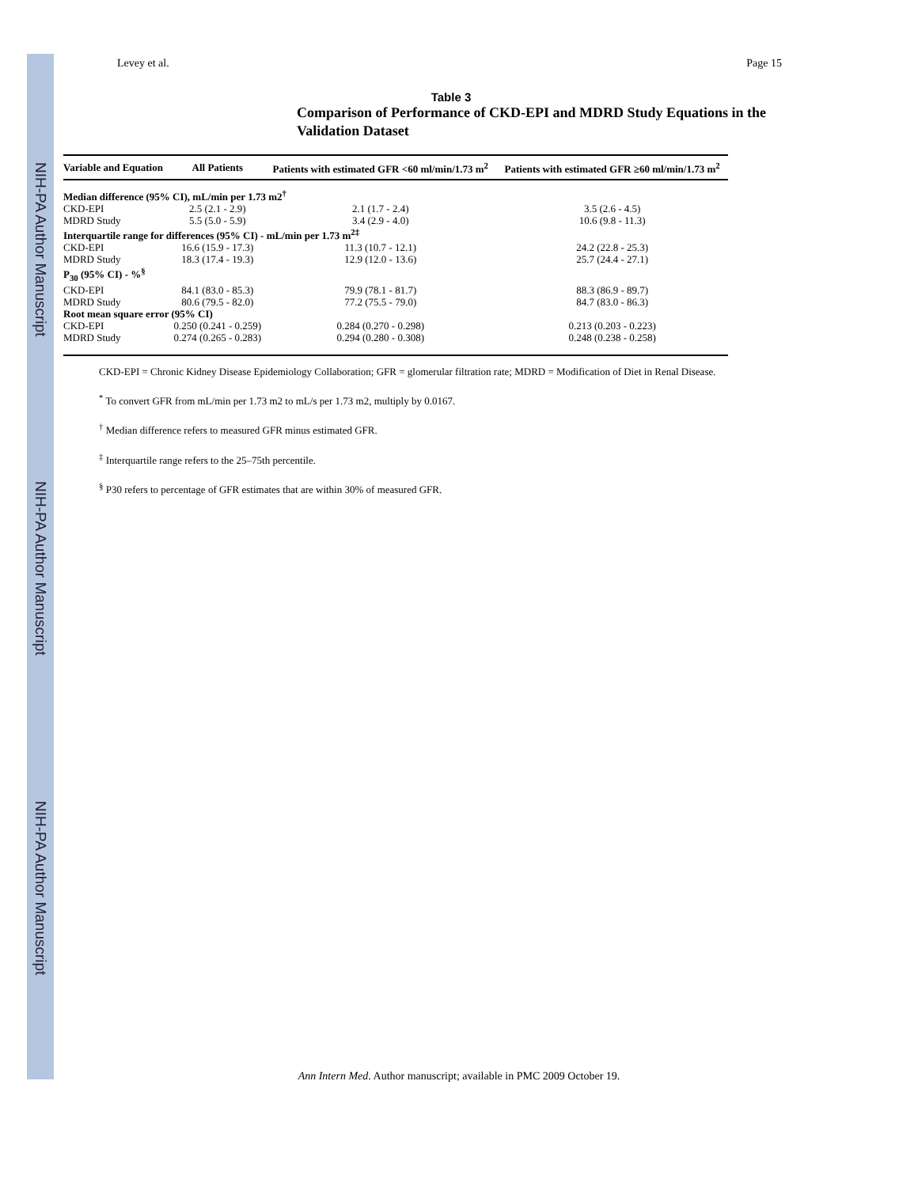NIH-PA Author Manuscript
NIH-PA Author Manuscript
NIH-PA Author Manuscript
Levey et al. Page 15
Table 3
Comparison of Performance of CKD-EPI and MDRD Study Equations in the Validation Dataset
| Variable and Equation | All Patients | Patients with estimated GFR <60 ml/min/1.73 m<sup>2</sup> | Patients with estimated GFR ≥60 ml/min/1.73 m<sup>2</sup> |
| --- | --- | --- | --- |
| Median difference (95% CI), mL/min per 1.73 m2<sup>†</sup> | | | |
| CKD-EPI | 2.5 (2.1 - 2.9) | 2.1 (1.7 - 2.4) | 3.5 (2.6 - 4.5) |
| MDRD Study | 5.5 (5.0 - 5.9) | 3.4 (2.9 - 4.0) | 10.6 (9.8 - 11.3) |
| Interquartile range for differences (95% CI) - mL/min per 1.73 m<sup>2‡</sup> | | | |
| CKD-EPI | 16.6 (15.9 - 17.3) | 11.3 (10.7 - 12.1) | 24.2 (22.8 - 25.3) |
| MDRD Study | 18.3 (17.4 - 19.3) | 12.9 (12.0 - 13.6) | 25.7 (24.4 - 27.1) |
| P<sub>30</sub> (95% CI) - %<sup>§</sup> | | | |
| CKD-EPI | 84.1 (83.0 - 85.3) | 79.9 (78.1 - 81.7) | 88.3 (86.9 - 89.7) |
| MDRD Study | 80.6 (79.5 - 82.0) | 77.2 (75.5 - 79.0) | 84.7 (83.0 - 86.3) |
| Root mean square error (95% CI) | | | |
| CKD-EPI | 0.250 (0.241 - 0.259) | 0.284 (0.270 - 0.298) | 0.213 (0.203 - 0.223) |
| MDRD Study | 0.274 (0.265 - 0.283) | 0.294 (0.280 - 0.308) | 0.248 (0.238 - 0.258) |
CKD-EPI = Chronic Kidney Disease Epidemiology Collaboration; GFR = glomerular filtration rate; MDRD = Modification of Diet in Renal Disease.
<sup>*</sup> To convert GFR from mL/min per 1.73 m2 to mL/s per 1.73 m2, multiply by 0.0167.
<sup>†</sup> Median difference refers to measured GFR minus estimated GFR.
<sup>‡</sup> Interquartile range refers to the 25–75th percentile.
<sup>§</sup> P30 refers to percentage of GFR estimates that are within 30% of measured GFR.
Ann Intern Med. Author manuscript; available in PMC 2009 October 19.